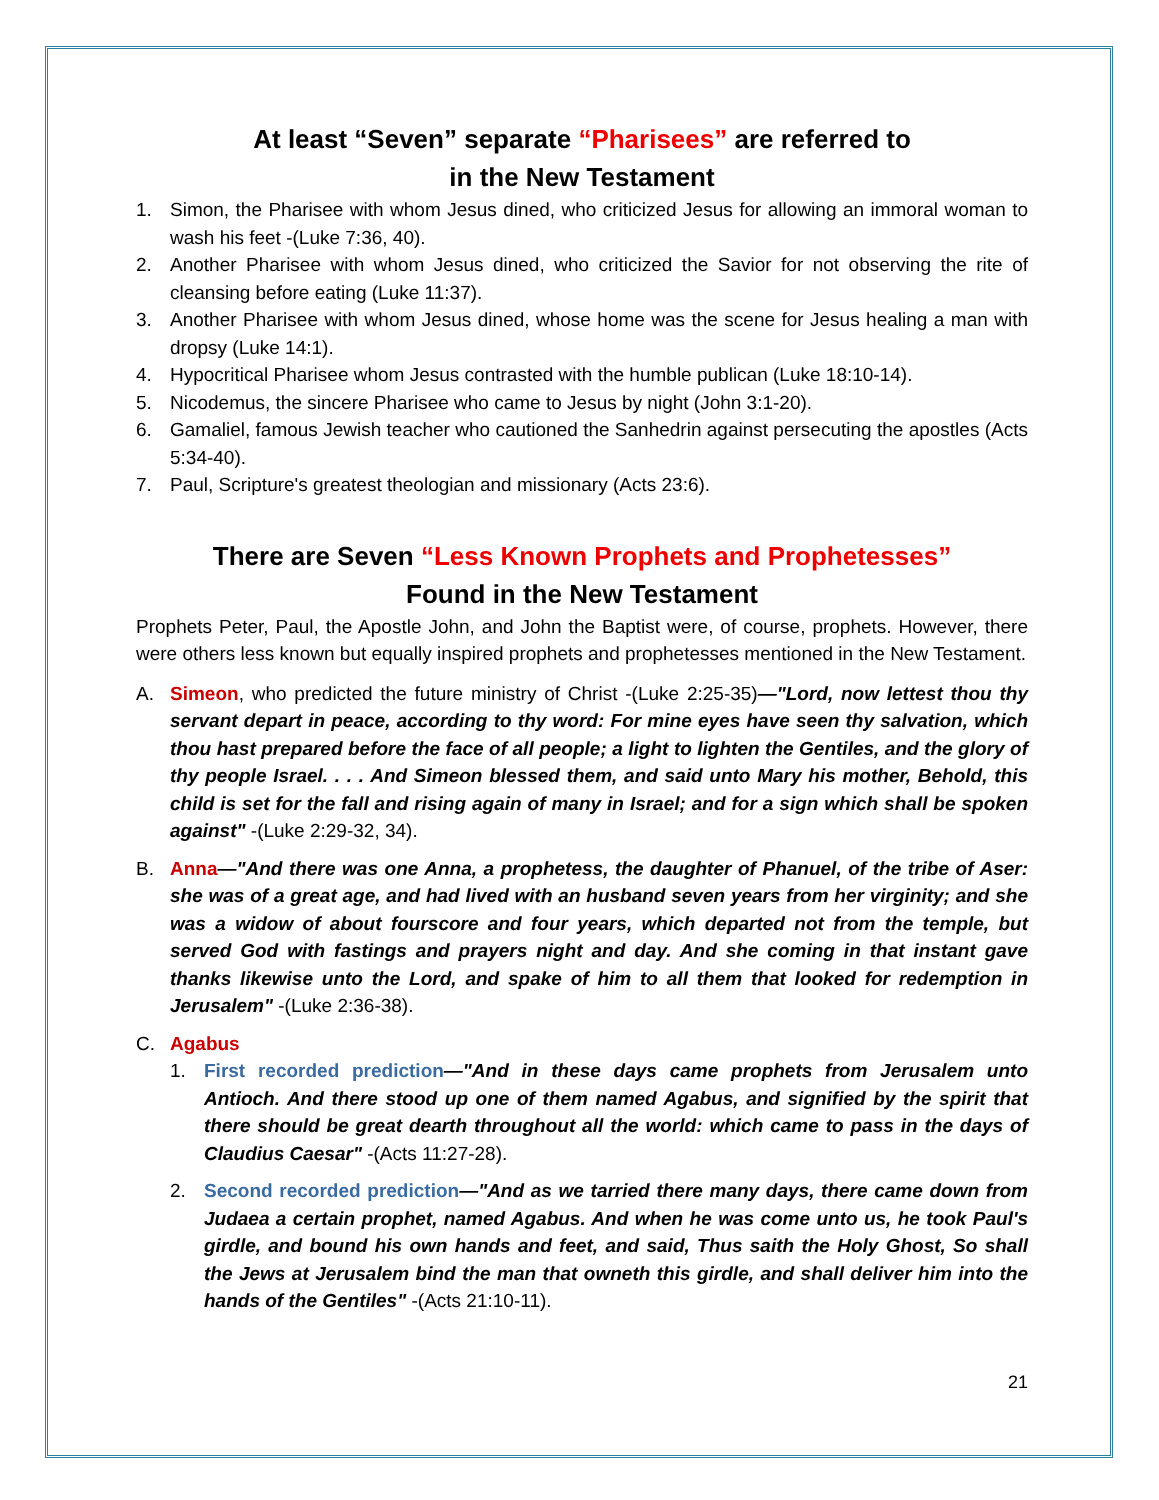At least “Seven” separate “Pharisees” are referred to
in the New Testament
1. Simon, the Pharisee with whom Jesus dined, who criticized Jesus for allowing an immoral woman to wash his feet -(Luke 7:36, 40).
2. Another Pharisee with whom Jesus dined, who criticized the Savior for not observing the rite of cleansing before eating (Luke 11:37).
3. Another Pharisee with whom Jesus dined, whose home was the scene for Jesus healing a man with dropsy (Luke 14:1).
4. Hypocritical Pharisee whom Jesus contrasted with the humble publican (Luke 18:10-14).
5. Nicodemus, the sincere Pharisee who came to Jesus by night (John 3:1-20).
6. Gamaliel, famous Jewish teacher who cautioned the Sanhedrin against persecuting the apostles (Acts 5:34-40).
7. Paul, Scripture's greatest theologian and missionary (Acts 23:6).
There are Seven “Less Known Prophets and Prophetesses”
Found in the New Testament
Prophets Peter, Paul, the Apostle John, and John the Baptist were, of course, prophets. However, there were others less known but equally inspired prophets and prophetesses mentioned in the New Testament.
A. Simeon, who predicted the future ministry of Christ -(Luke 2:25-35)—"Lord, now lettest thou thy servant depart in peace, according to thy word: For mine eyes have seen thy salvation, which thou hast prepared before the face of all people; a light to lighten the Gentiles, and the glory of thy people Israel. . . . And Simeon blessed them, and said unto Mary his mother, Behold, this child is set for the fall and rising again of many in Israel; and for a sign which shall be spoken against" -(Luke 2:29-32, 34).
B. Anna—"And there was one Anna, a prophetess, the daughter of Phanuel, of the tribe of Aser: she was of a great age, and had lived with an husband seven years from her virginity; and she was a widow of about fourscore and four years, which departed not from the temple, but served God with fastings and prayers night and day. And she coming in that instant gave thanks likewise unto the Lord, and spake of him to all them that looked for redemption in Jerusalem" -(Luke 2:36-38).
C. Agabus
1. First recorded prediction—"And in these days came prophets from Jerusalem unto Antioch. And there stood up one of them named Agabus, and signified by the spirit that there should be great dearth throughout all the world: which came to pass in the days of Claudius Caesar" -(Acts 11:27-28).
2. Second recorded prediction—"And as we tarried there many days, there came down from Judaea a certain prophet, named Agabus. And when he was come unto us, he took Paul's girdle, and bound his own hands and feet, and said, Thus saith the Holy Ghost, So shall the Jews at Jerusalem bind the man that owneth this girdle, and shall deliver him into the hands of the Gentiles" -(Acts 21:10-11).
21